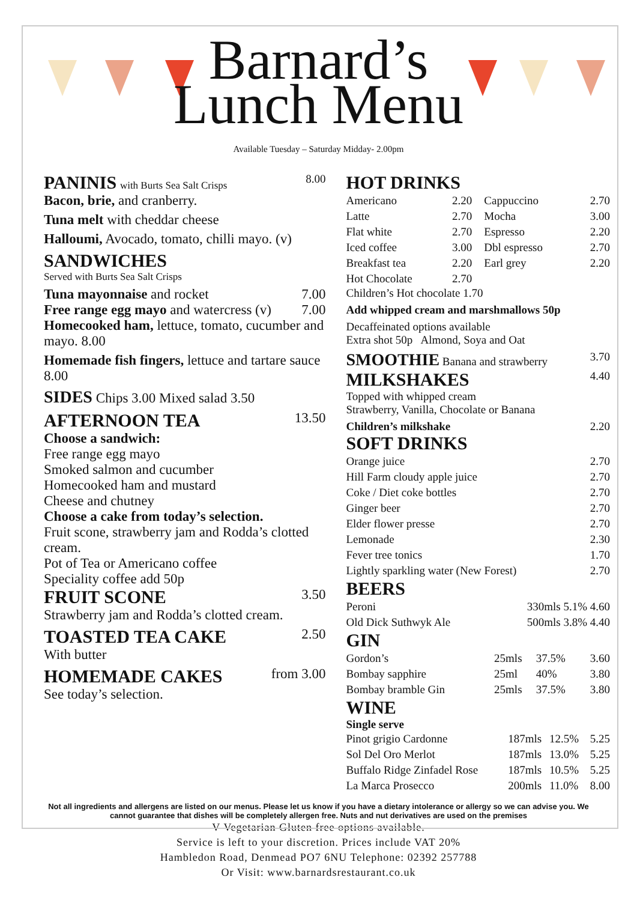Barnard’s
Lunch Menu
Available Tuesday – Saturday Midday- 2.00pm
PANINIS with Burts Sea Salt Crisps 8.00
Bacon, brie, and cranberry.
Tuna melt with cheddar cheese
Halloumi, Avocado, tomato, chilli mayo. (v)
SANDWICHES
Served with Burts Sea Salt Crisps
Tuna mayonnaise and rocket 7.00
Free range egg mayo and watercress (v) 7.00
Homecooked ham, lettuce, tomato, cucumber and mayo. 8.00
Homemade fish fingers, lettuce and tartare sauce 8.00
SIDES Chips 3.00 Mixed salad 3.50
AFTERNOON TEA
13.50
Choose a sandwich:
Free range egg mayo
Smoked salmon and cucumber
Homecooked ham and mustard
Cheese and chutney
Choose a cake from today’s selection.
Fruit scone, strawberry jam and Rodda’s clotted cream.
Pot of Tea or Americano coffee
Speciality coffee add 50p
FRUIT SCONE
3.50
Strawberry jam and Rodda’s clotted cream.
TOASTED TEA CAKE
2.50
With butter
HOMEMADE CAKES
from 3.00
See today’s selection.
HOT DRINKS
| Americano | 2.20 | Cappuccino | 2.70 |
| Latte | 2.70 | Mocha | 3.00 |
| Flat white | 2.70 | Espresso | 2.20 |
| Iced coffee | 3.00 | Dbl espresso | 2.70 |
| Breakfast tea | 2.20 | Earl grey | 2.20 |
| Hot Chocolate | 2.70 | | |
Children’s Hot chocolate 1.70
Add whipped cream and marshmallows 50p
Decaffeinated options available
Extra shot 50p Almond, Soya and Oat
SMOOTHIE Banana and strawberry 3.70
MILKSHAKES
4.40
Topped with whipped cream
Strawberry, Vanilla, Chocolate or Banana
Children’s milkshake 2.20
SOFT DRINKS
| Orange juice | 2.70 |
| Hill Farm cloudy apple juice | 2.70 |
| Coke / Diet coke bottles | 2.70 |
| Ginger beer | 2.70 |
| Elder flower presse | 2.70 |
| Lemonade | 2.30 |
| Fever tree tonics | 1.70 |
| Lightly sparkling water (New Forest) | 2.70 |
BEERS
| Peroni | 330mls 5.1% 4.60 |
| Old Dick Suthwyk Ale | 500mls 3.8% 4.40 |
GIN
| Gordon’s | 25mls | 37.5% | 3.60 |
| Bombay sapphire | 25ml | 40% | 3.80 |
| Bombay bramble Gin | 25mls | 37.5% | 3.80 |
WINE
Single serve
| Pinot grigio Cardonne | 187mls | 12.5% | 5.25 |
| Sol Del Oro Merlot | 187mls | 13.0% | 5.25 |
| Buffalo Ridge Zinfadel Rose | 187mls | 10.5% | 5.25 |
| La Marca Prosecco | 200mls | 11.0% | 8.00 |
Not all ingredients and allergens are listed on our menus. Please let us know if you have a dietary intolerance or allergy so we can advise you. We cannot guarantee that dishes will be completely allergen free. Nuts and nut derivatives are used on the premises
V-Vegetarian Gluten free options available.
Service is left to your discretion. Prices include VAT 20%
Hambledon Road, Denmead PO7 6NU Telephone: 02392 257788
Or Visit: www.barnardsrestaurant.co.uk